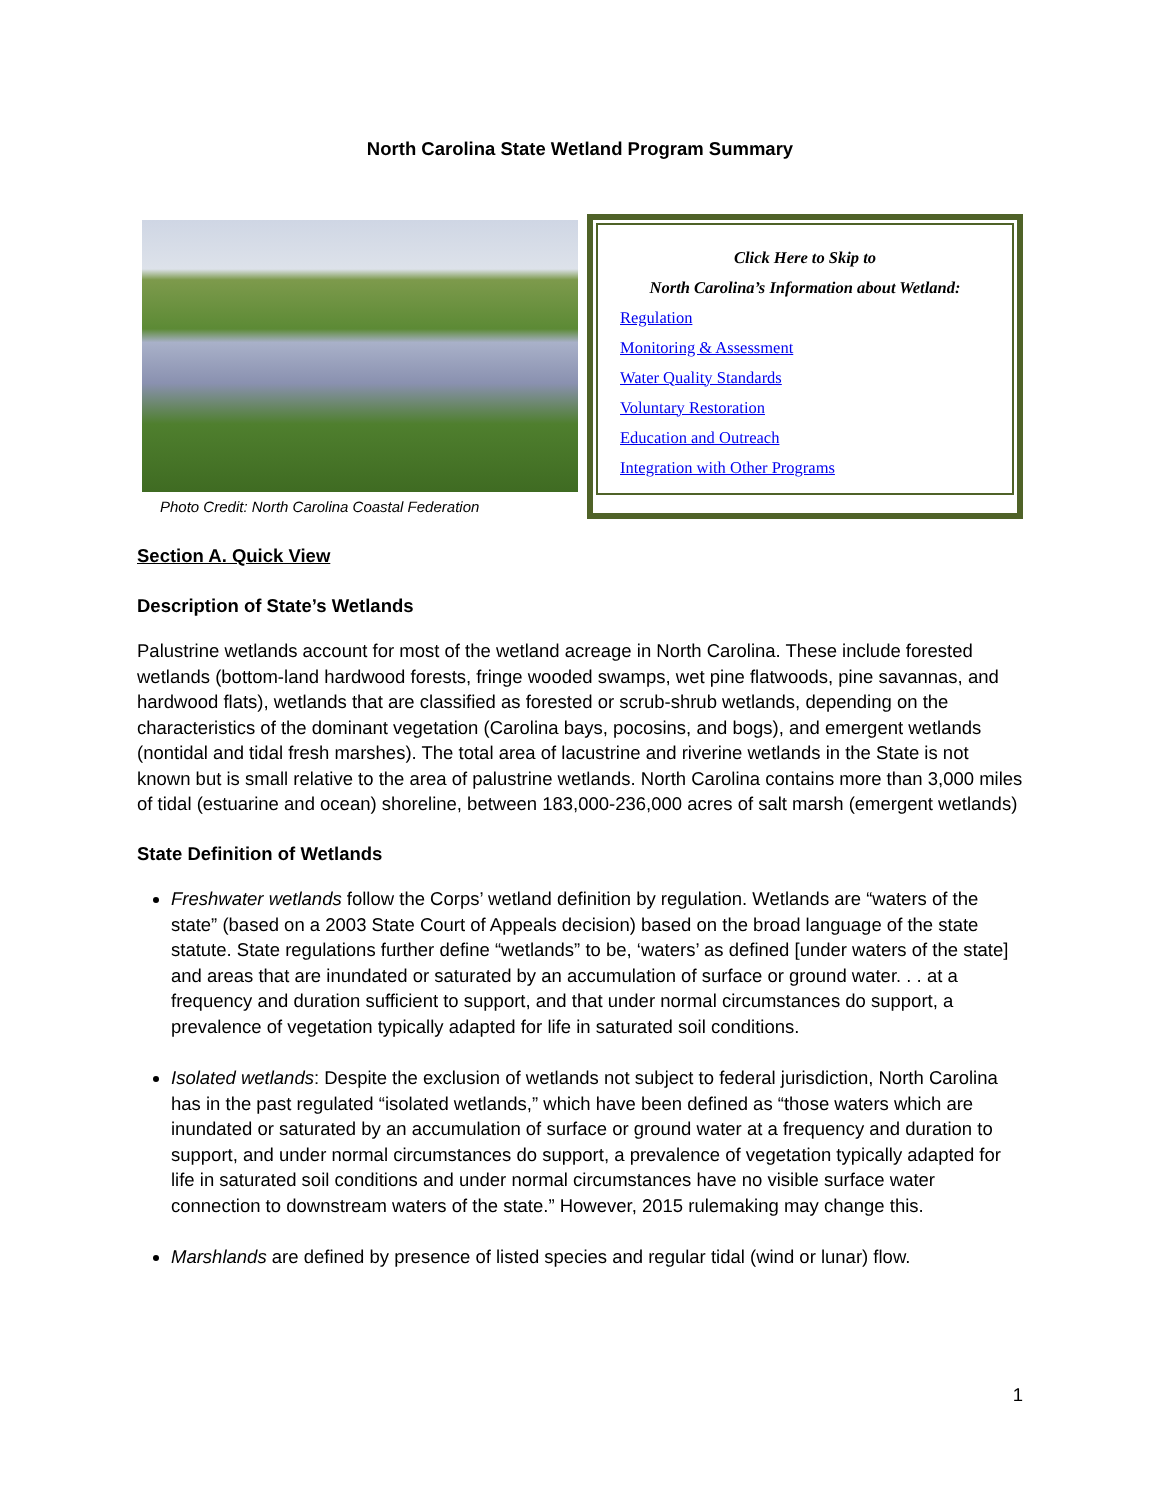North Carolina State Wetland Program Summary
Photo Credit: North Carolina Coastal Federation
Click Here to Skip to
North Carolina’s Information about Wetland:
Regulation
Monitoring & Assessment
Water Quality Standards
Voluntary Restoration
Education and Outreach
Integration with Other Programs
Section A. Quick View
Description of State’s Wetlands
Palustrine wetlands account for most of the wetland acreage in North Carolina. These include forested wetlands (bottom-land hardwood forests, fringe wooded swamps, wet pine flatwoods, pine savannas, and hardwood flats), wetlands that are classified as forested or scrub-shrub wetlands, depending on the characteristics of the dominant vegetation (Carolina bays, pocosins, and bogs), and emergent wetlands (nontidal and tidal fresh marshes). The total area of lacustrine and riverine wetlands in the State is not known but is small relative to the area of palustrine wetlands. North Carolina contains more than 3,000 miles of tidal (estuarine and ocean) shoreline, between 183,000-236,000 acres of salt marsh (emergent wetlands)
State Definition of Wetlands
Freshwater wetlands follow the Corps’ wetland definition by regulation. Wetlands are “waters of the state” (based on a 2003 State Court of Appeals decision) based on the broad language of the state statute. State regulations further define “wetlands” to be, ‘waters’ as defined [under waters of the state] and areas that are inundated or saturated by an accumulation of surface or ground water. . . at a frequency and duration sufficient to support, and that under normal circumstances do support, a prevalence of vegetation typically adapted for life in saturated soil conditions.
Isolated wetlands: Despite the exclusion of wetlands not subject to federal jurisdiction, North Carolina has in the past regulated “isolated wetlands,” which have been defined as “those waters which are inundated or saturated by an accumulation of surface or ground water at a frequency and duration to support, and under normal circumstances do support, a prevalence of vegetation typically adapted for life in saturated soil conditions and under normal circumstances have no visible surface water connection to downstream waters of the state.” However, 2015 rulemaking may change this.
Marshlands are defined by presence of listed species and regular tidal (wind or lunar) flow.
1